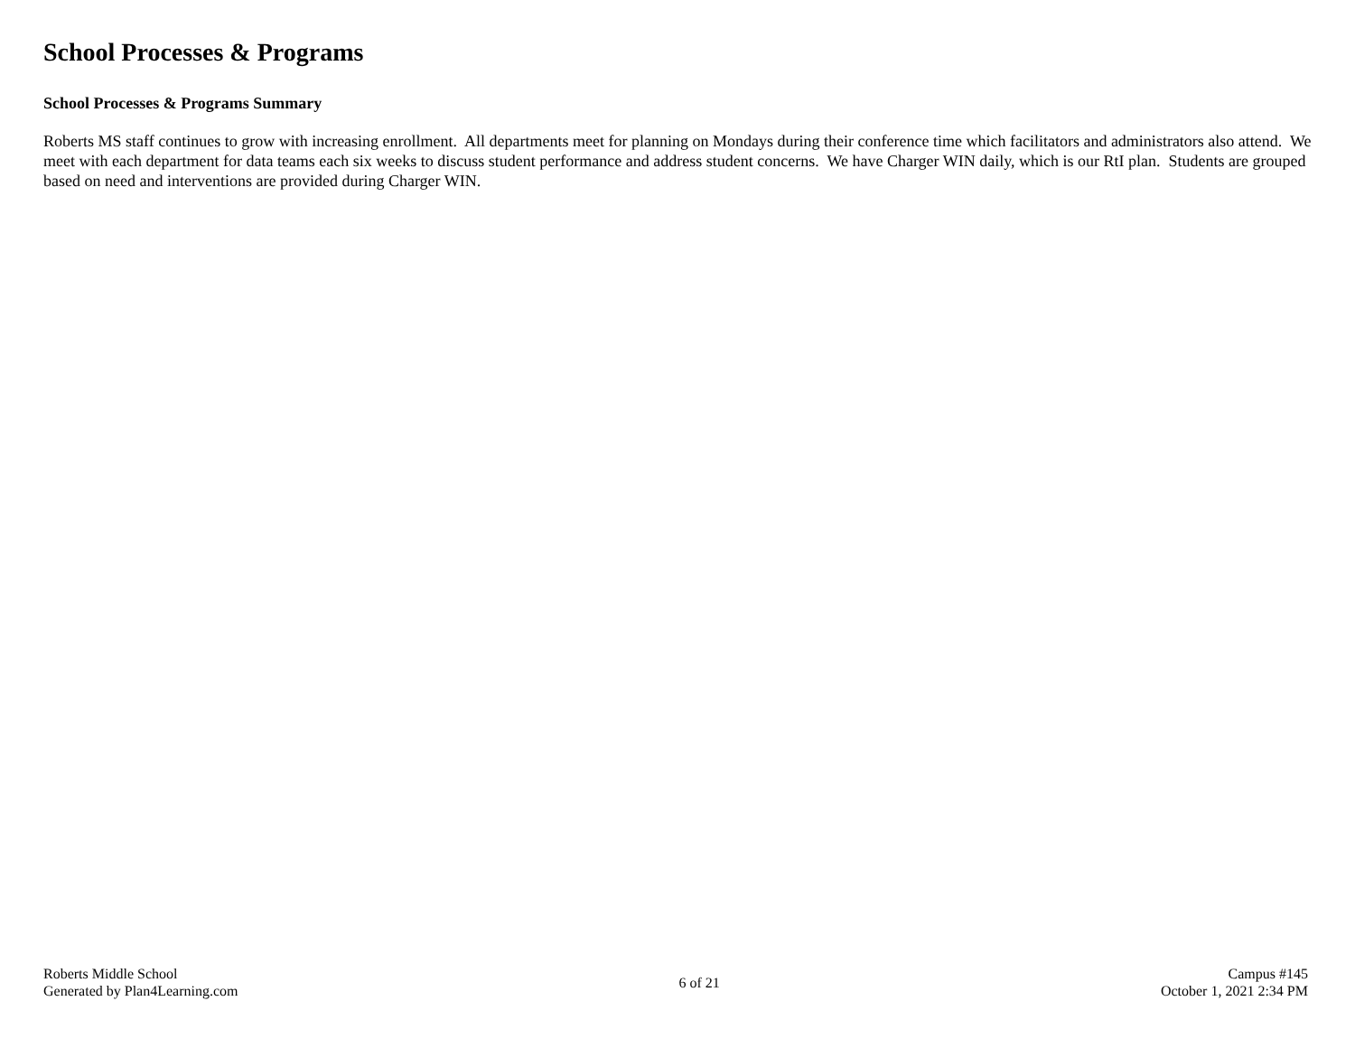School Processes & Programs
School Processes & Programs Summary
Roberts MS staff continues to grow with increasing enrollment. All departments meet for planning on Mondays during their conference time which facilitators and administrators also attend. We meet with each department for data teams each six weeks to discuss student performance and address student concerns. We have Charger WIN daily, which is our RtI plan. Students are grouped based on need and interventions are provided during Charger WIN.
Roberts Middle School
Generated by Plan4Learning.com
6 of 21
Campus #145
October 1, 2021 2:34 PM